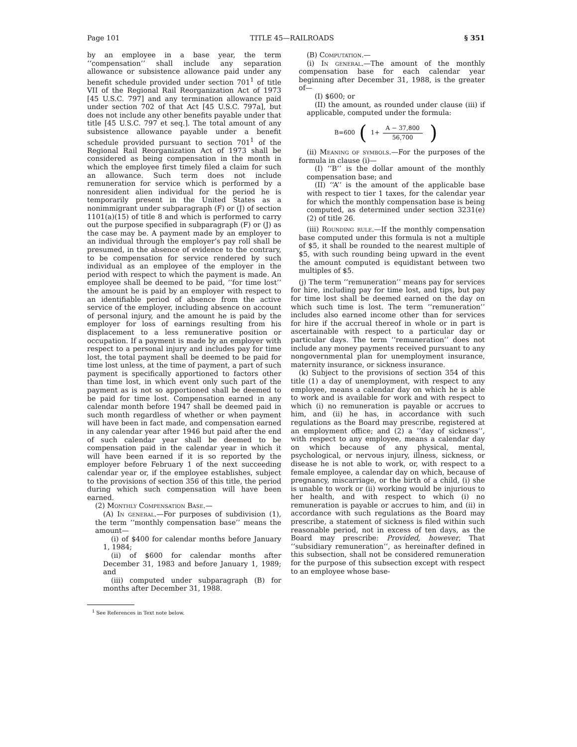Page 101 TITLE 45—RAILROADS § 351
by an employee in a base year, the term ‘‘compensation’’ shall include any separation allowance or subsistence allowance paid under any benefit schedule provided under section 701<sup>1</sup> of title VII of the Regional Rail Reorganization Act of 1973 [45 U.S.C. 797] and any termination allowance paid under section 702 of that Act [45 U.S.C. 797a], but does not include any other benefits payable under that title [45 U.S.C. 797 et seq.]. The total amount of any subsistence allowance payable under a benefit schedule provided pursuant to section 701<sup>1</sup> of the Regional Rail Reorganization Act of 1973 shall be considered as being compensation in the month in which the employee first timely filed a claim for such an allowance. Such term does not include remuneration for service which is performed by a nonresident alien individual for the period he is temporarily present in the United States as a nonimmigrant under subparagraph (F) or (J) of section 1101(a)(15) of title 8 and which is performed to carry out the purpose specified in subparagraph (F) or (J) as the case may be. A payment made by an employer to an individual through the employer’s pay roll shall be presumed, in the absence of evidence to the contrary, to be compensation for service rendered by such individual as an employee of the employer in the period with respect to which the payment is made. An employee shall be deemed to be paid, ‘‘for time lost’’ the amount he is paid by an employer with respect to an identifiable period of absence from the active service of the employer, including absence on account of personal injury, and the amount he is paid by the employer for loss of earnings resulting from his displacement to a less remunerative position or occupation. If a payment is made by an employer with respect to a personal injury and includes pay for time lost, the total payment shall be deemed to be paid for time lost unless, at the time of payment, a part of such payment is specifically apportioned to factors other than time lost, in which event only such part of the payment as is not so apportioned shall be deemed to be paid for time lost. Compensation earned in any calendar month before 1947 shall be deemed paid in such month regardless of whether or when payment will have been in fact made, and compensation earned in any calendar year after 1946 but paid after the end of such calendar year shall be deemed to be compensation paid in the calendar year in which it will have been earned if it is so reported by the employer before February 1 of the next succeeding calendar year or, if the employee establishes, subject to the provisions of section 356 of this title, the period during which such compensation will have been earned.
(2) Monthly Compensation Base.—
(A) In general.—For purposes of subdivision (1), the term ‘‘monthly compensation base’’ means the amount—
(i) of $400 for calendar months before January 1, 1984;
(ii) of $600 for calendar months after December 31, 1983 and before January 1, 1989; and
(iii) computed under subparagraph (B) for months after December 31, 1988.
<sup>1</sup> See References in Text note below.
(B) Computation.—
(i) In general.—The amount of the monthly compensation base for each calendar year beginning after December 31, 1988, is the greater of—
(I) $600; or
(II) the amount, as rounded under clause (iii) if applicable, computed under the formula:
B=600 (1+ A − 37,800 56,700)
(ii) Meaning of symbols.—For the purposes of the formula in clause (i)—
(I) ‘‘B’’ is the dollar amount of the monthly compensation base; and
(II) ‘‘A’’ is the amount of the applicable base with respect to tier 1 taxes, for the calendar year for which the monthly compensation base is being computed, as determined under section 3231(e)(2) of title 26.
(iii) Rounding rule.—If the monthly compensation base computed under this formula is not a multiple of $5, it shall be rounded to the nearest multiple of $5, with such rounding being upward in the event the amount computed is equidistant between two multiples of $5.
(j) The term ‘‘remuneration’’ means pay for services for hire, including pay for time lost, and tips, but pay for time lost shall be deemed earned on the day on which such time is lost. The term ‘‘remuneration’’ includes also earned income other than for services for hire if the accrual thereof in whole or in part is ascertainable with respect to a particular day or particular days. The term ‘‘remuneration’’ does not include any money payments received pursuant to any nongovernmental plan for unemployment insurance, maternity insurance, or sickness insurance.
(k) Subject to the provisions of section 354 of this title (1) a day of unemployment, with respect to any employee, means a calendar day on which he is able to work and is available for work and with respect to which (i) no remuneration is payable or accrues to him, and (ii) he has, in accordance with such regulations as the Board may prescribe, registered at an employment office; and (2) a ‘‘day of sickness’’, with respect to any employee, means a calendar day on which because of any physical, mental, psychological, or nervous injury, illness, sickness, or disease he is not able to work, or, with respect to a female employee, a calendar day on which, because of pregnancy, miscarriage, or the birth of a child, (i) she is unable to work or (ii) working would be injurious to her health, and with respect to which (i) no remuneration is payable or accrues to him, and (ii) in accordance with such regulations as the Board may prescribe, a statement of sickness is filed within such reasonable period, not in excess of ten days, as the Board may prescribe: Provided, however, That ‘‘subsidiary remuneration’’, as hereinafter defined in this subsection, shall not be considered remuneration for the purpose of this subsection except with respect to an employee whose base-